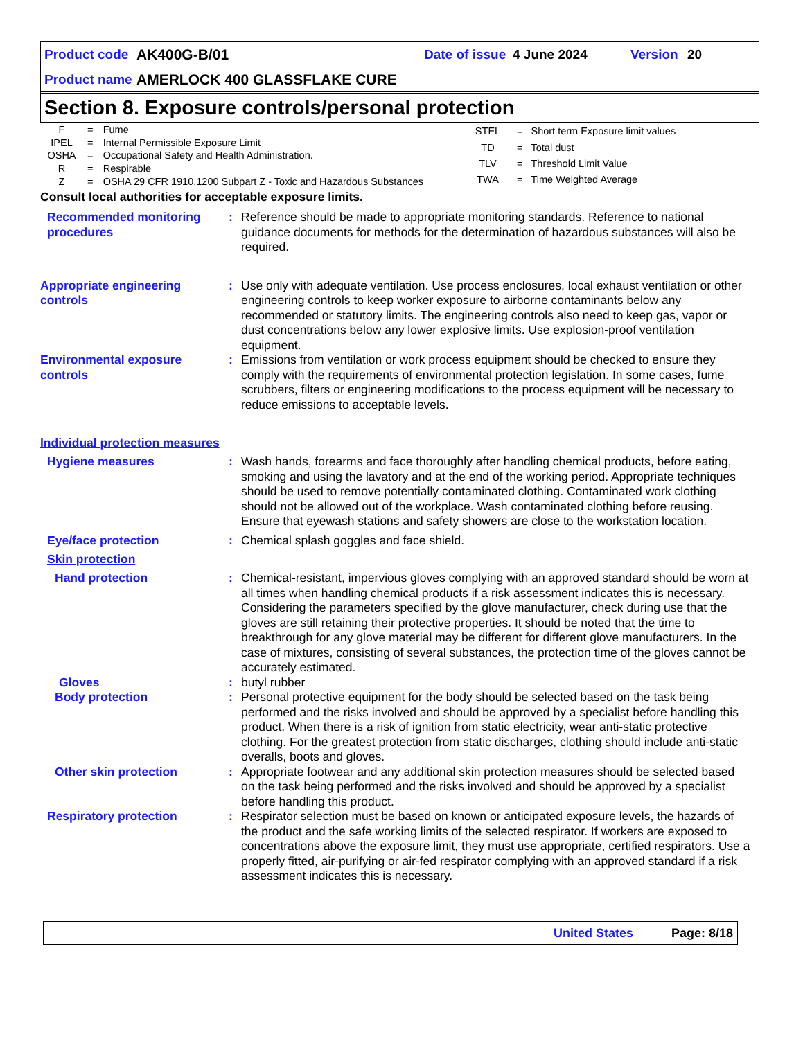Product code AK400G-B/01 Date of issue 4 June 2024 Version 20
Product name AMERLOCK 400 GLASSFLAKE CURE
Section 8. Exposure controls/personal protection
| F | = | Fume |
| IPEL | = | Internal Permissible Exposure Limit |
| OSHA | = | Occupational Safety and Health Administration. |
| R | = | Respirable |
| Z | = | OSHA 29 CFR 1910.1200 Subpart Z - Toxic and Hazardous Substances |
| STEL | = | Short term Exposure limit values |
| TD | = | Total dust |
| TLV | = | Threshold Limit Value |
| TWA | = | Time Weighted Average |
Consult local authorities for acceptable exposure limits.
Recommended monitoring procedures
: Reference should be made to appropriate monitoring standards. Reference to national guidance documents for methods for the determination of hazardous substances will also be required.
Appropriate engineering controls
: Use only with adequate ventilation. Use process enclosures, local exhaust ventilation or other engineering controls to keep worker exposure to airborne contaminants below any recommended or statutory limits. The engineering controls also need to keep gas, vapor or dust concentrations below any lower explosive limits. Use explosion-proof ventilation equipment.
Environmental exposure controls
: Emissions from ventilation or work process equipment should be checked to ensure they comply with the requirements of environmental protection legislation. In some cases, fume scrubbers, filters or engineering modifications to the process equipment will be necessary to reduce emissions to acceptable levels.
Individual protection measures
Hygiene measures : Wash hands, forearms and face thoroughly after handling chemical products, before eating, smoking and using the lavatory and at the end of the working period. Appropriate techniques should be used to remove potentially contaminated clothing. Contaminated work clothing should not be allowed out of the workplace. Wash contaminated clothing before reusing. Ensure that eyewash stations and safety showers are close to the workstation location.
Eye/face protection : Chemical splash goggles and face shield.
Skin protection
Hand protection : Chemical-resistant, impervious gloves complying with an approved standard should be worn at all times when handling chemical products if a risk assessment indicates this is necessary. Considering the parameters specified by the glove manufacturer, check during use that the gloves are still retaining their protective properties. It should be noted that the time to breakthrough for any glove material may be different for different glove manufacturers. In the case of mixtures, consisting of several substances, the protection time of the gloves cannot be accurately estimated.
Gloves : butyl rubber
Body protection : Personal protective equipment for the body should be selected based on the task being performed and the risks involved and should be approved by a specialist before handling this product. When there is a risk of ignition from static electricity, wear anti-static protective clothing. For the greatest protection from static discharges, clothing should include anti-static overalls, boots and gloves.
Other skin protection : Appropriate footwear and any additional skin protection measures should be selected based on the task being performed and the risks involved and should be approved by a specialist before handling this product.
Respiratory protection : Respirator selection must be based on known or anticipated exposure levels, the hazards of the product and the safe working limits of the selected respirator. If workers are exposed to concentrations above the exposure limit, they must use appropriate, certified respirators. Use a properly fitted, air-purifying or air-fed respirator complying with an approved standard if a risk assessment indicates this is necessary.
United States Page: 8/18